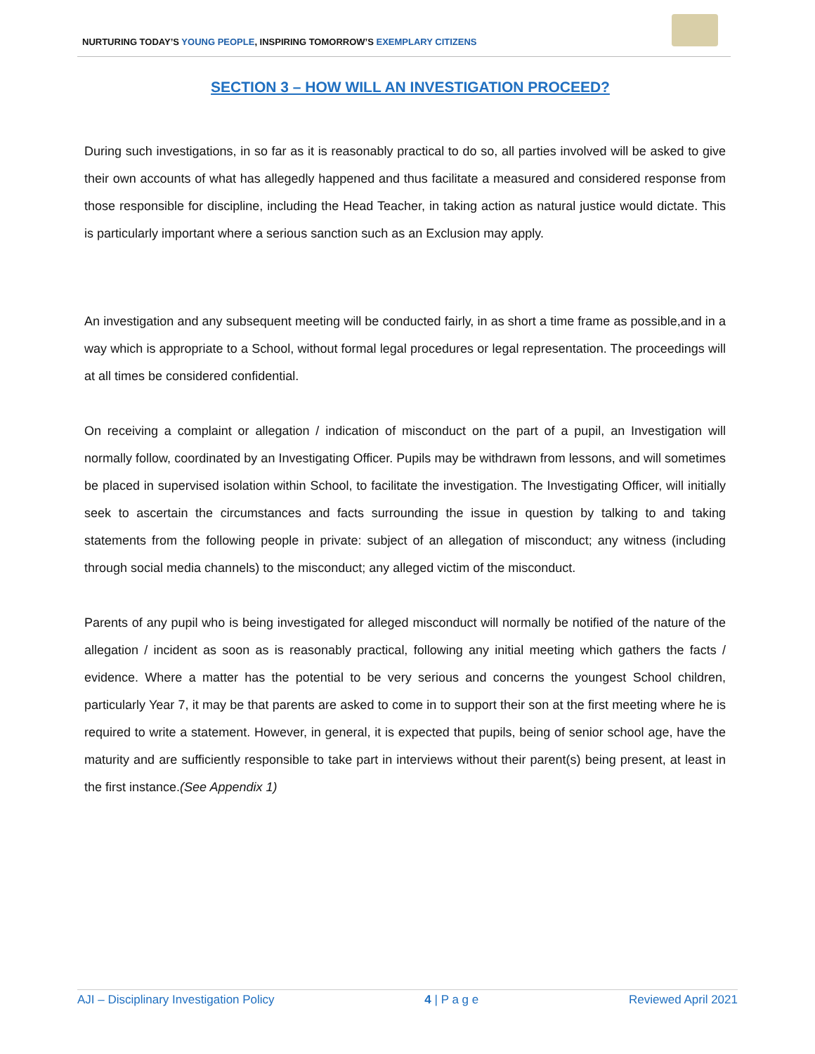NURTURING TODAY’S YOUNG PEOPLE, INSPIRING TOMORROW’S EXEMPLARY CITIZENS
SECTION 3 – HOW WILL AN INVESTIGATION PROCEED?
During such investigations, in so far as it is reasonably practical to do so, all parties involved will be asked to give their own accounts of what has allegedly happened and thus facilitate a measured and considered response from those responsible for discipline, including the Head Teacher, in taking action as natural justice would dictate. This is particularly important where a serious sanction such as an Exclusion may apply.
An investigation and any subsequent meeting will be conducted fairly, in as short a time frame as possible,and in a way which is appropriate to a School, without formal legal procedures or legal representation. The proceedings will at all times be considered confidential.
On receiving a complaint or allegation / indication of misconduct on the part of a pupil, an Investigation will normally follow, coordinated by an Investigating Officer. Pupils may be withdrawn from lessons, and will sometimes be placed in supervised isolation within School, to facilitate the investigation. The Investigating Officer, will initially seek to ascertain the circumstances and facts surrounding the issue in question by talking to and taking statements from the following people in private: subject of an allegation of misconduct; any witness (including through social media channels) to the misconduct; any alleged victim of the misconduct.
Parents of any pupil who is being investigated for alleged misconduct will normally be notified of the nature of the allegation / incident as soon as is reasonably practical, following any initial meeting which gathers the facts / evidence. Where a matter has the potential to be very serious and concerns the youngest School children, particularly Year 7, it may be that parents are asked to come in to support their son at the first meeting where he is required to write a statement. However, in general, it is expected that pupils, being of senior school age, have the maturity and are sufficiently responsible to take part in interviews without their parent(s) being present, at least in the first instance.(See Appendix 1)
AJI – Disciplinary Investigation Policy 4 | P a g e Reviewed April 2021